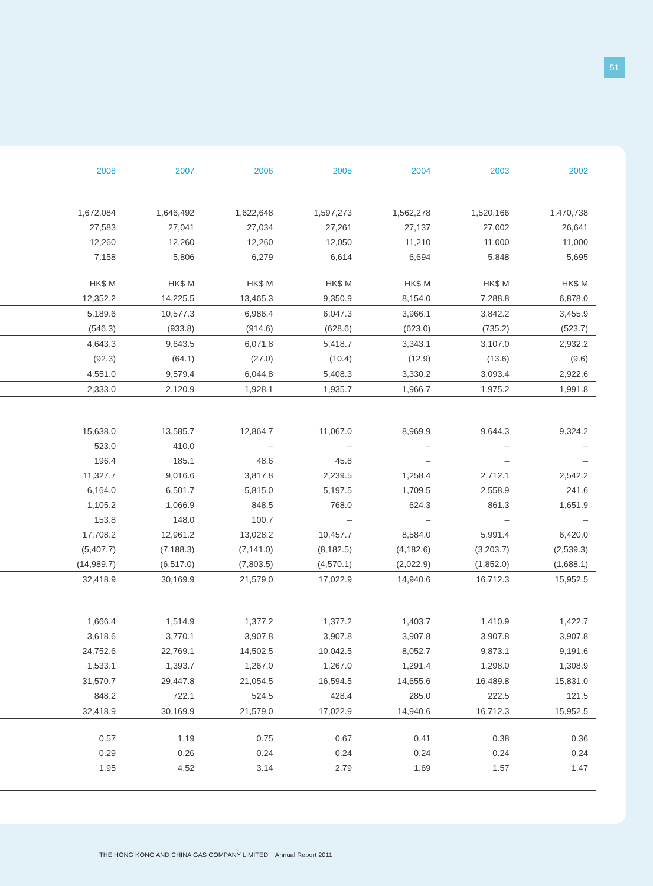51
| | 2008 | 2007 | 2006 | 2005 | 2004 | 2003 | 2002 |
| --- | --- | --- | --- | --- | --- | --- | --- |
| | 1,672,084 | 1,646,492 | 1,622,648 | 1,597,273 | 1,562,278 | 1,520,166 | 1,470,738 |
| | 27,583 | 27,041 | 27,034 | 27,261 | 27,137 | 27,002 | 26,641 |
| | 12,260 | 12,260 | 12,260 | 12,050 | 11,210 | 11,000 | 11,000 |
| | 7,158 | 5,806 | 6,279 | 6,614 | 6,694 | 5,848 | 5,695 |
| | HK$ M | HK$ M | HK$ M | HK$ M | HK$ M | HK$ M | HK$ M |
| | 12,352.2 | 14,225.5 | 13,465.3 | 9,350.9 | 8,154.0 | 7,288.8 | 6,878.0 |
| | 5,189.6 | 10,577.3 | 6,986.4 | 6,047.3 | 3,966.1 | 3,842.2 | 3,455.9 |
| | (546.3) | (933.8) | (914.6) | (628.6) | (623.0) | (735.2) | (523.7) |
| | 4,643.3 | 9,643.5 | 6,071.8 | 5,418.7 | 3,343.1 | 3,107.0 | 2,932.2 |
| | (92.3) | (64.1) | (27.0) | (10.4) | (12.9) | (13.6) | (9.6) |
| | 4,551.0 | 9,579.4 | 6,044.8 | 5,408.3 | 3,330.2 | 3,093.4 | 2,922.6 |
| | 2,333.0 | 2,120.9 | 1,928.1 | 1,935.7 | 1,966.7 | 1,975.2 | 1,991.8 |
| | 15,638.0 | 13,585.7 | 12,864.7 | 11,067.0 | 8,969.9 | 9,644.3 | 9,324.2 |
| | 523.0 | 410.0 | – | – | – | – | – |
| | 196.4 | 185.1 | 48.6 | 45.8 | – | – | – |
| | 11,327.7 | 9,016.6 | 3,817.8 | 2,239.5 | 1,258.4 | 2,712.1 | 2,542.2 |
| | 6,164.0 | 6,501.7 | 5,815.0 | 5,197.5 | 1,709.5 | 2,558.9 | 241.6 |
| | 1,105.2 | 1,066.9 | 848.5 | 768.0 | 624.3 | 861.3 | 1,651.9 |
| | 153.8 | 148.0 | 100.7 | – | – | – | – |
| | 17,708.2 | 12,961.2 | 13,028.2 | 10,457.7 | 8,584.0 | 5,991.4 | 6,420.0 |
| | (5,407.7) | (7,188.3) | (7,141.0) | (8,182.5) | (4,182.6) | (3,203.7) | (2,539.3) |
| | (14,989.7) | (6,517.0) | (7,803.5) | (4,570.1) | (2,022.9) | (1,852.0) | (1,688.1) |
| | 32,418.9 | 30,169.9 | 21,579.0 | 17,022.9 | 14,940.6 | 16,712.3 | 15,952.5 |
| | 1,666.4 | 1,514.9 | 1,377.2 | 1,377.2 | 1,403.7 | 1,410.9 | 1,422.7 |
| | 3,618.6 | 3,770.1 | 3,907.8 | 3,907.8 | 3,907.8 | 3,907.8 | 3,907.8 |
| | 24,752.6 | 22,769.1 | 14,502.5 | 10,042.5 | 8,052.7 | 9,873.1 | 9,191.6 |
| | 1,533.1 | 1,393.7 | 1,267.0 | 1,267.0 | 1,291.4 | 1,298.0 | 1,308.9 |
| | 31,570.7 | 29,447.8 | 21,054.5 | 16,594.5 | 14,655.6 | 16,489.8 | 15,831.0 |
| | 848.2 | 722.1 | 524.5 | 428.4 | 285.0 | 222.5 | 121.5 |
| | 32,418.9 | 30,169.9 | 21,579.0 | 17,022.9 | 14,940.6 | 16,712.3 | 15,952.5 |
| | 0.57 | 1.19 | 0.75 | 0.67 | 0.41 | 0.38 | 0.36 |
| | 0.29 | 0.26 | 0.24 | 0.24 | 0.24 | 0.24 | 0.24 |
| | 1.95 | 4.52 | 3.14 | 2.79 | 1.69 | 1.57 | 1.47 |
THE HONG KONG AND CHINA GAS COMPANY LIMITED Annual Report 2011